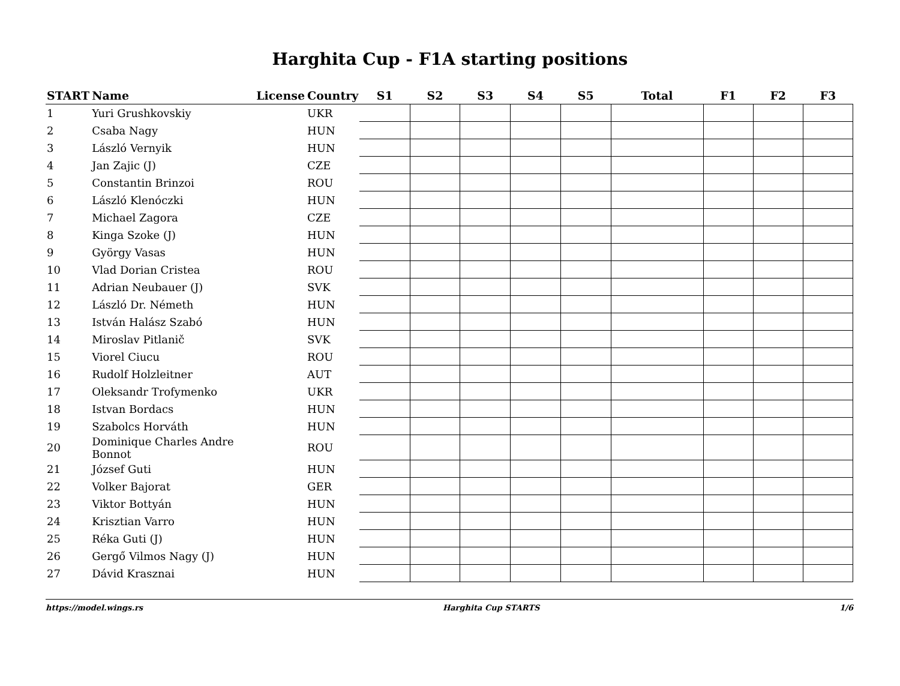Harghita Cup - F1A starting positions
| START | Name | License | Country | S1 | S2 | S3 | S4 | S5 | Total | F1 | F2 | F3 |
| --- | --- | --- | --- | --- | --- | --- | --- | --- | --- | --- | --- | --- |
| 1 | Yuri Grushkovskiy | | UKR | | | | | | | | | |
| 2 | Csaba Nagy | | HUN | | | | | | | | | |
| 3 | László Vernyik | | HUN | | | | | | | | | |
| 4 | Jan Zajic (J) | | CZE | | | | | | | | | |
| 5 | Constantin Brinzoi | | ROU | | | | | | | | | |
| 6 | László Klenóczki | | HUN | | | | | | | | | |
| 7 | Michael Zagora | | CZE | | | | | | | | | |
| 8 | Kinga Szoke (J) | | HUN | | | | | | | | | |
| 9 | György Vasas | | HUN | | | | | | | | | |
| 10 | Vlad Dorian Cristea | | ROU | | | | | | | | | |
| 11 | Adrian Neubauer (J) | | SVK | | | | | | | | | |
| 12 | László Dr. Németh | | HUN | | | | | | | | | |
| 13 | István Halász Szabó | | HUN | | | | | | | | | |
| 14 | Miroslav Pitlanič | | SVK | | | | | | | | | |
| 15 | Viorel Ciucu | | ROU | | | | | | | | | |
| 16 | Rudolf Holzleitner | | AUT | | | | | | | | | |
| 17 | Oleksandr Trofymenko | | UKR | | | | | | | | | |
| 18 | Istvan Bordacs | | HUN | | | | | | | | | |
| 19 | Szabolcs Horváth | | HUN | | | | | | | | | |
| 20 | Dominique Charles Andre Bonnot | | ROU | | | | | | | | | |
| 21 | József Guti | | HUN | | | | | | | | | |
| 22 | Volker Bajorat | | GER | | | | | | | | | |
| 23 | Viktor Bottyán | | HUN | | | | | | | | | |
| 24 | Krisztian Varro | | HUN | | | | | | | | | |
| 25 | Réka Guti (J) | | HUN | | | | | | | | | |
| 26 | Gergő Vilmos Nagy (J) | | HUN | | | | | | | | | |
| 27 | Dávid Krasznai | | HUN | | | | | | | | | |
https://model.wings.rs Harghita Cup STARTS 1/6